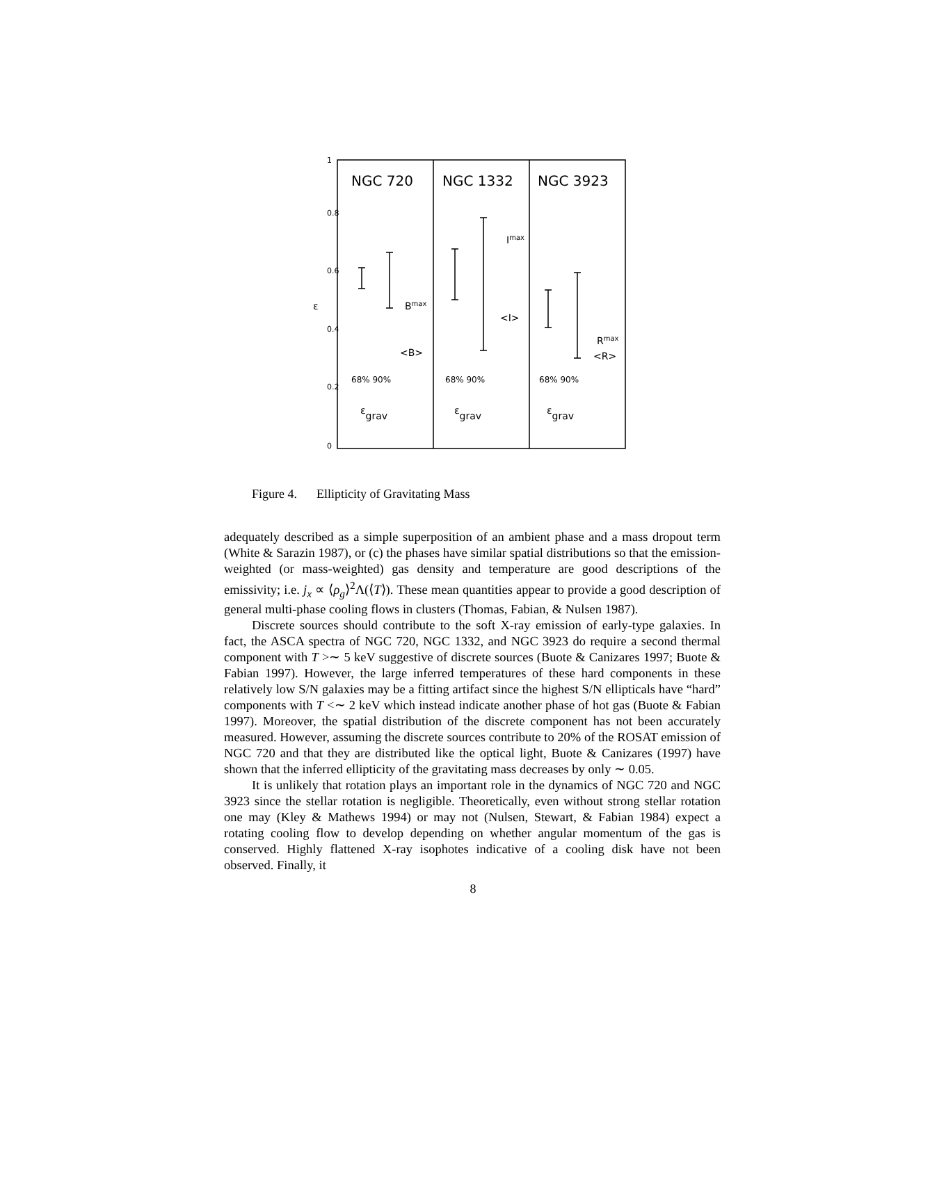NGC 720
NGC 1332
NGC 3923
Bmax
Imax
Rmax
<B>
<I>
<R>
68% 90%
68% 90%
68% 90%
εgrav
εgrav
εgrav
ε
0
0.2
0.4
0.6
0.8
1
Figure 4. Ellipticity of Gravitating Mass
adequately described as a simple superposition of an ambient phase and a mass dropout term (White & Sarazin 1987), or (c) the phases have similar spatial distributions so that the emission-weighted (or mass-weighted) gas density and temperature are good descriptions of the emissivity; i.e. j<sub>x</sub> ∝ ⟨ρ<sub>g</sub>⟩<sup>2</sup>Λ(⟨T⟩). These mean quantities appear to provide a good description of general multi-phase cooling flows in clusters (Thomas, Fabian, & Nulsen 1987).
Discrete sources should contribute to the soft X-ray emission of early-type galaxies. In fact, the ASCA spectra of NGC 720, NGC 1332, and NGC 3923 do require a second thermal component with T >∼ 5 keV suggestive of discrete sources (Buote & Canizares 1997; Buote & Fabian 1997). However, the large inferred temperatures of these hard components in these relatively low S/N galaxies may be a fitting artifact since the highest S/N ellipticals have “hard” components with T <∼ 2 keV which instead indicate another phase of hot gas (Buote & Fabian 1997). Moreover, the spatial distribution of the discrete component has not been accurately measured. However, assuming the discrete sources contribute to 20% of the ROSAT emission of NGC 720 and that they are distributed like the optical light, Buote & Canizares (1997) have shown that the inferred ellipticity of the gravitating mass decreases by only ∼ 0.05.
It is unlikely that rotation plays an important role in the dynamics of NGC 720 and NGC 3923 since the stellar rotation is negligible. Theoretically, even without strong stellar rotation one may (Kley & Mathews 1994) or may not (Nulsen, Stewart, & Fabian 1984) expect a rotating cooling flow to develop depending on whether angular momentum of the gas is conserved. Highly flattened X-ray isophotes indicative of a cooling disk have not been observed. Finally, it
8